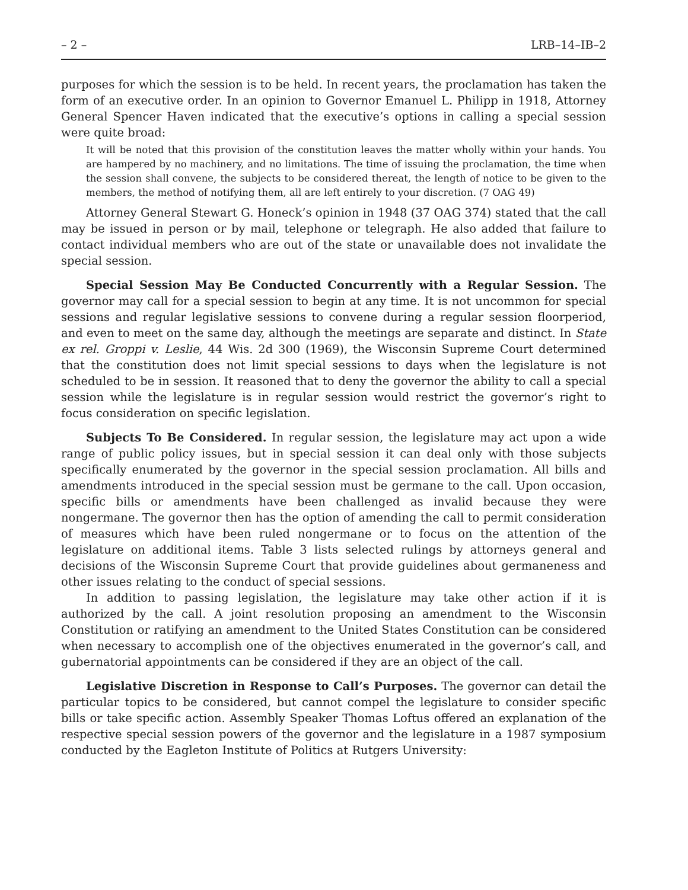– 2 – LRB–14–IB–2
purposes for which the session is to be held. In recent years, the proclamation has taken the form of an executive order. In an opinion to Governor Emanuel L. Philipp in 1918, Attorney General Spencer Haven indicated that the executive’s options in calling a special session were quite broad:
It will be noted that this provision of the constitution leaves the matter wholly within your hands. You are hampered by no machinery, and no limitations. The time of issuing the proclamation, the time when the session shall convene, the subjects to be considered thereat, the length of notice to be given to the members, the method of notifying them, all are left entirely to your discretion. (7 OAG 49)
Attorney General Stewart G. Honeck’s opinion in 1948 (37 OAG 374) stated that the call may be issued in person or by mail, telephone or telegraph. He also added that failure to contact individual members who are out of the state or unavailable does not invalidate the special session.
Special Session May Be Conducted Concurrently with a Regular Session. The governor may call for a special session to begin at any time. It is not uncommon for special sessions and regular legislative sessions to convene during a regular session floorperiod, and even to meet on the same day, although the meetings are separate and distinct. In State ex rel. Groppi v. Leslie, 44 Wis. 2d 300 (1969), the Wisconsin Supreme Court determined that the constitution does not limit special sessions to days when the legislature is not scheduled to be in session. It reasoned that to deny the governor the ability to call a special session while the legislature is in regular session would restrict the governor’s right to focus consideration on specific legislation.
Subjects To Be Considered. In regular session, the legislature may act upon a wide range of public policy issues, but in special session it can deal only with those subjects specifically enumerated by the governor in the special session proclamation. All bills and amendments introduced in the special session must be germane to the call. Upon occasion, specific bills or amendments have been challenged as invalid because they were nongermane. The governor then has the option of amending the call to permit consideration of measures which have been ruled nongermane or to focus on the attention of the legislature on additional items. Table 3 lists selected rulings by attorneys general and decisions of the Wisconsin Supreme Court that provide guidelines about germaneness and other issues relating to the conduct of special sessions.
In addition to passing legislation, the legislature may take other action if it is authorized by the call. A joint resolution proposing an amendment to the Wisconsin Constitution or ratifying an amendment to the United States Constitution can be considered when necessary to accomplish one of the objectives enumerated in the governor’s call, and gubernatorial appointments can be considered if they are an object of the call.
Legislative Discretion in Response to Call’s Purposes. The governor can detail the particular topics to be considered, but cannot compel the legislature to consider specific bills or take specific action. Assembly Speaker Thomas Loftus offered an explanation of the respective special session powers of the governor and the legislature in a 1987 symposium conducted by the Eagleton Institute of Politics at Rutgers University: